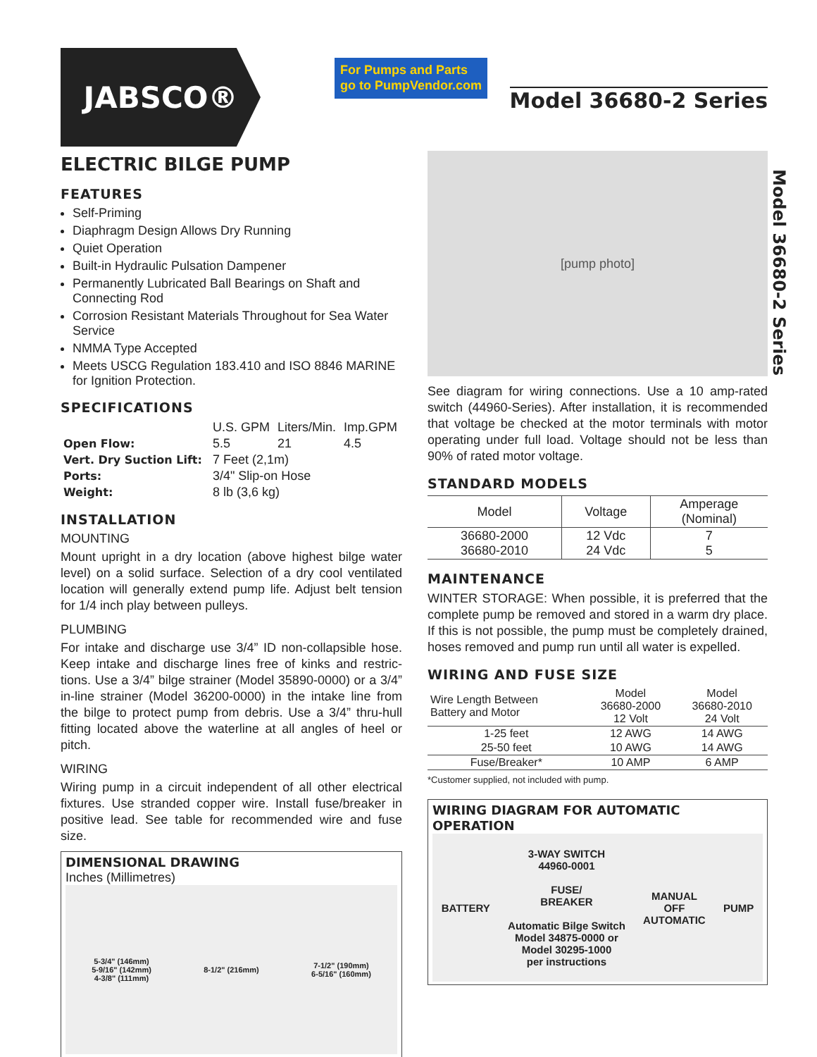JABSCO®
For Pumps and Parts
go to PumpVendor.com
Model 36680-2 Series
Model 36680-2 Series
ELECTRIC BILGE PUMP
FEATURES
Self-Priming
Diaphragm Design Allows Dry Running
Quiet Operation
Built-in Hydraulic Pulsation Dampener
Permanently Lubricated Ball Bearings on Shaft and Connecting Rod
Corrosion Resistant Materials Throughout for Sea Water Service
NMMA Type Accepted
Meets USCG Regulation 183.410 and ISO 8846 MARINE for Ignition Protection.
SPECIFICATIONS
| | U.S. GPM | Liters/Min. | Imp.GPM |
| Open Flow: | 5.5 | 21 | 4.5 |
| Vert. Dry Suction Lift: | 7 Feet (2,1m) | | |
| Ports: | 3/4" Slip-on Hose | | |
| Weight: | 8 lb (3,6 kg) | | |
INSTALLATION
MOUNTING
Mount upright in a dry location (above highest bilge water level) on a solid surface. Selection of a dry cool ventilated location will generally extend pump life. Adjust belt tension for 1/4 inch play between pulleys.
PLUMBING
For intake and discharge use 3/4” ID non-collapsible hose. Keep intake and discharge lines free of kinks and restric-tions. Use a 3/4” bilge strainer (Model 35890-0000) or a 3/4” in-line strainer (Model 36200-0000) in the intake line from the bilge to protect pump from debris. Use a 3/4” thru-hull fitting located above the waterline at all angles of heel or pitch.
WIRING
Wiring pump in a circuit independent of all other electrical fixtures. Use stranded copper wire. Install fuse/breaker in positive lead. See table for recommended wire and fuse size.
DIMENSIONAL DRAWING
Inches (Millimetres)
5-3/4" (146mm)
5-9/16" (142mm)
4-3/8" (111mm) 8-1/2" (216mm) 7-1/2" (190mm)
6-5/16" (160mm)
[pump photo]
See diagram for wiring connections. Use a 10 amp-rated switch (44960-Series). After installation, it is recommended that voltage be checked at the motor terminals with motor operating under full load. Voltage should not be less than 90% of rated motor voltage.
STANDARD MODELS
| Model | Voltage | Amperage (Nominal) |
| --- | --- | --- |
| 36680-2000 36680-2010 | 12 Vdc 24 Vdc | 7 5 |
MAINTENANCE
WINTER STORAGE: When possible, it is preferred that the complete pump be removed and stored in a warm dry place. If this is not possible, the pump must be completely drained, hoses removed and pump run until all water is expelled.
WIRING AND FUSE SIZE
| Wire Length Between Battery and Motor | Model 36680-2000 12 Volt | Model 36680-2010 24 Volt |
| --- | --- | --- |
| 1-25 feet | 12 AWG | 14 AWG |
| 25-50 feet | 10 AWG | 14 AWG |
| Fuse/Breaker* | 10 AMP | 6 AMP |
*Customer supplied, not included with pump.
WIRING DIAGRAM FOR AUTOMATIC OPERATION
BATTERY 3-WAY SWITCH
44960-0001
FUSE/
BREAKER
Automatic Bilge Switch
Model 34875-0000 or
Model 30295-1000
per instructions MANUAL
OFF
AUTOMATIC PUMP